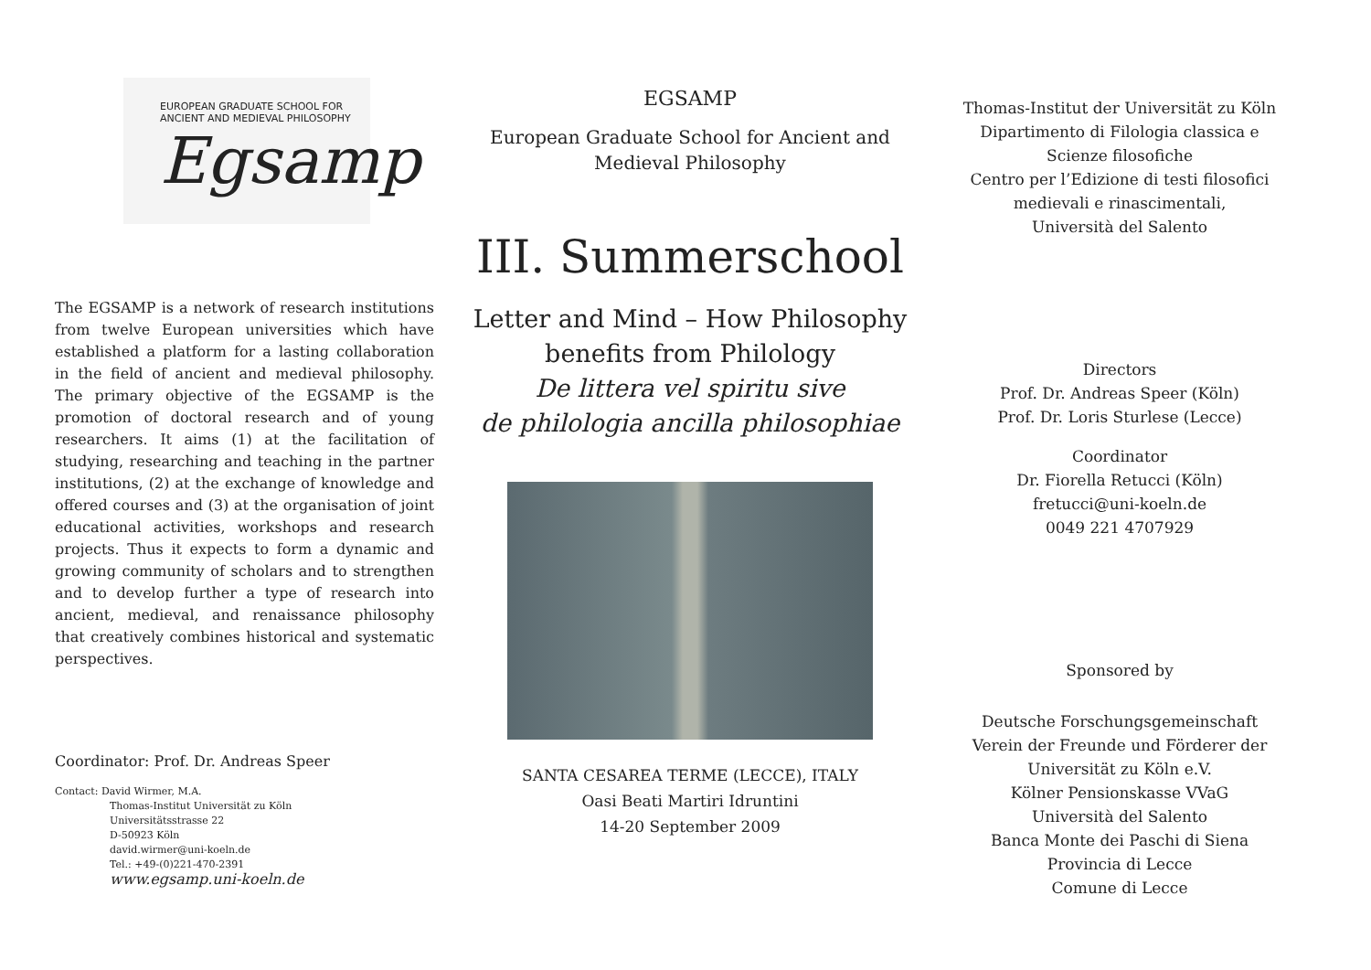EUROPEAN GRADUATE SCHOOL FOR
ANCIENT AND MEDIEVAL PHILOSOPHY
Egsamp
The EGSAMP is a network of research institutions from twelve European universities which have established a platform for a lasting collaboration in the field of ancient and medieval philosophy. The primary objective of the EGSAMP is the promotion of doctoral research and of young researchers. It aims (1) at the facilitation of studying, researching and teaching in the partner institutions, (2) at the exchange of knowledge and offered courses and (3) at the organisation of joint educational activities, workshops and research projects. Thus it expects to form a dynamic and growing community of scholars and to strengthen and to develop further a type of research into ancient, medieval, and renaissance philosophy that creatively combines historical and systematic perspectives.
Coordinator: Prof. Dr. Andreas Speer
Contact: David Wirmer, M.A.
Thomas-Institut Universität zu Köln
Universitätsstrasse 22
D-50923 Köln
david.wirmer@uni-koeln.de
Tel.: +49-(0)221-470-2391
www.egsamp.uni-koeln.de
EGSAMP
European Graduate School for Ancient and
Medieval Philosophy
III. Summerschool
Letter and Mind – How Philosophy
benefits from Philology
De littera vel spiritu sive
de philologia ancilla philosophiae
SANTA CESAREA TERME (LECCE), ITALY
Oasi Beati Martiri Idruntini
14-20 September 2009
Thomas-Institut der Universität zu Köln
Dipartimento di Filologia classica e
Scienze filosofiche
Centro per l’Edizione di testi filosofici
medievali e rinascimentali,
Università del Salento
Directors
Prof. Dr. Andreas Speer (Köln)
Prof. Dr. Loris Sturlese (Lecce)
Coordinator
Dr. Fiorella Retucci (Köln)
fretucci@uni-koeln.de
0049 221 4707929
Sponsored by
Deutsche Forschungsgemeinschaft
Verein der Freunde und Förderer der
Universität zu Köln e.V.
Kölner Pensionskasse VVaG
Università del Salento
Banca Monte dei Paschi di Siena
Provincia di Lecce
Comune di Lecce